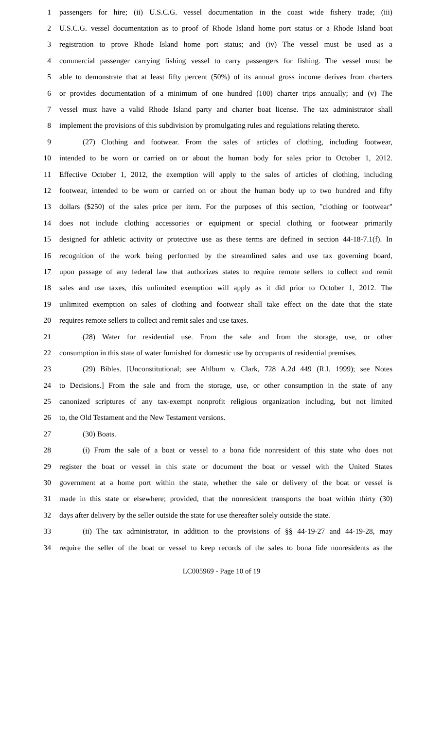1 passengers for hire; (ii) U.S.C.G. vessel documentation in the coast wide fishery trade; (iii)
2 U.S.C.G. vessel documentation as to proof of Rhode Island home port status or a Rhode Island boat
3 registration to prove Rhode Island home port status; and (iv) The vessel must be used as a
4 commercial passenger carrying fishing vessel to carry passengers for fishing. The vessel must be
5 able to demonstrate that at least fifty percent (50%) of its annual gross income derives from charters
6 or provides documentation of a minimum of one hundred (100) charter trips annually; and (v) The
7 vessel must have a valid Rhode Island party and charter boat license. The tax administrator shall
8 implement the provisions of this subdivision by promulgating rules and regulations relating thereto.
9 (27) Clothing and footwear. From the sales of articles of clothing, including footwear,
10 intended to be worn or carried on or about the human body for sales prior to October 1, 2012.
11 Effective October 1, 2012, the exemption will apply to the sales of articles of clothing, including
12 footwear, intended to be worn or carried on or about the human body up to two hundred and fifty
13 dollars ($250) of the sales price per item. For the purposes of this section, "clothing or footwear"
14 does not include clothing accessories or equipment or special clothing or footwear primarily
15 designed for athletic activity or protective use as these terms are defined in section 44-18-7.1(f). In
16 recognition of the work being performed by the streamlined sales and use tax governing board,
17 upon passage of any federal law that authorizes states to require remote sellers to collect and remit
18 sales and use taxes, this unlimited exemption will apply as it did prior to October 1, 2012. The
19 unlimited exemption on sales of clothing and footwear shall take effect on the date that the state
20 requires remote sellers to collect and remit sales and use taxes.
21 (28) Water for residential use. From the sale and from the storage, use, or other
22 consumption in this state of water furnished for domestic use by occupants of residential premises.
23 (29) Bibles. [Unconstitutional; see Ahlburn v. Clark, 728 A.2d 449 (R.I. 1999); see Notes
24 to Decisions.] From the sale and from the storage, use, or other consumption in the state of any
25 canonized scriptures of any tax-exempt nonprofit religious organization including, but not limited
26 to, the Old Testament and the New Testament versions.
27 (30) Boats.
28 (i) From the sale of a boat or vessel to a bona fide nonresident of this state who does not
29 register the boat or vessel in this state or document the boat or vessel with the United States
30 government at a home port within the state, whether the sale or delivery of the boat or vessel is
31 made in this state or elsewhere; provided, that the nonresident transports the boat within thirty (30)
32 days after delivery by the seller outside the state for use thereafter solely outside the state.
33 (ii) The tax administrator, in addition to the provisions of §§ 44-19-27 and 44-19-28, may
34 require the seller of the boat or vessel to keep records of the sales to bona fide nonresidents as the
LC005969 - Page 10 of 19